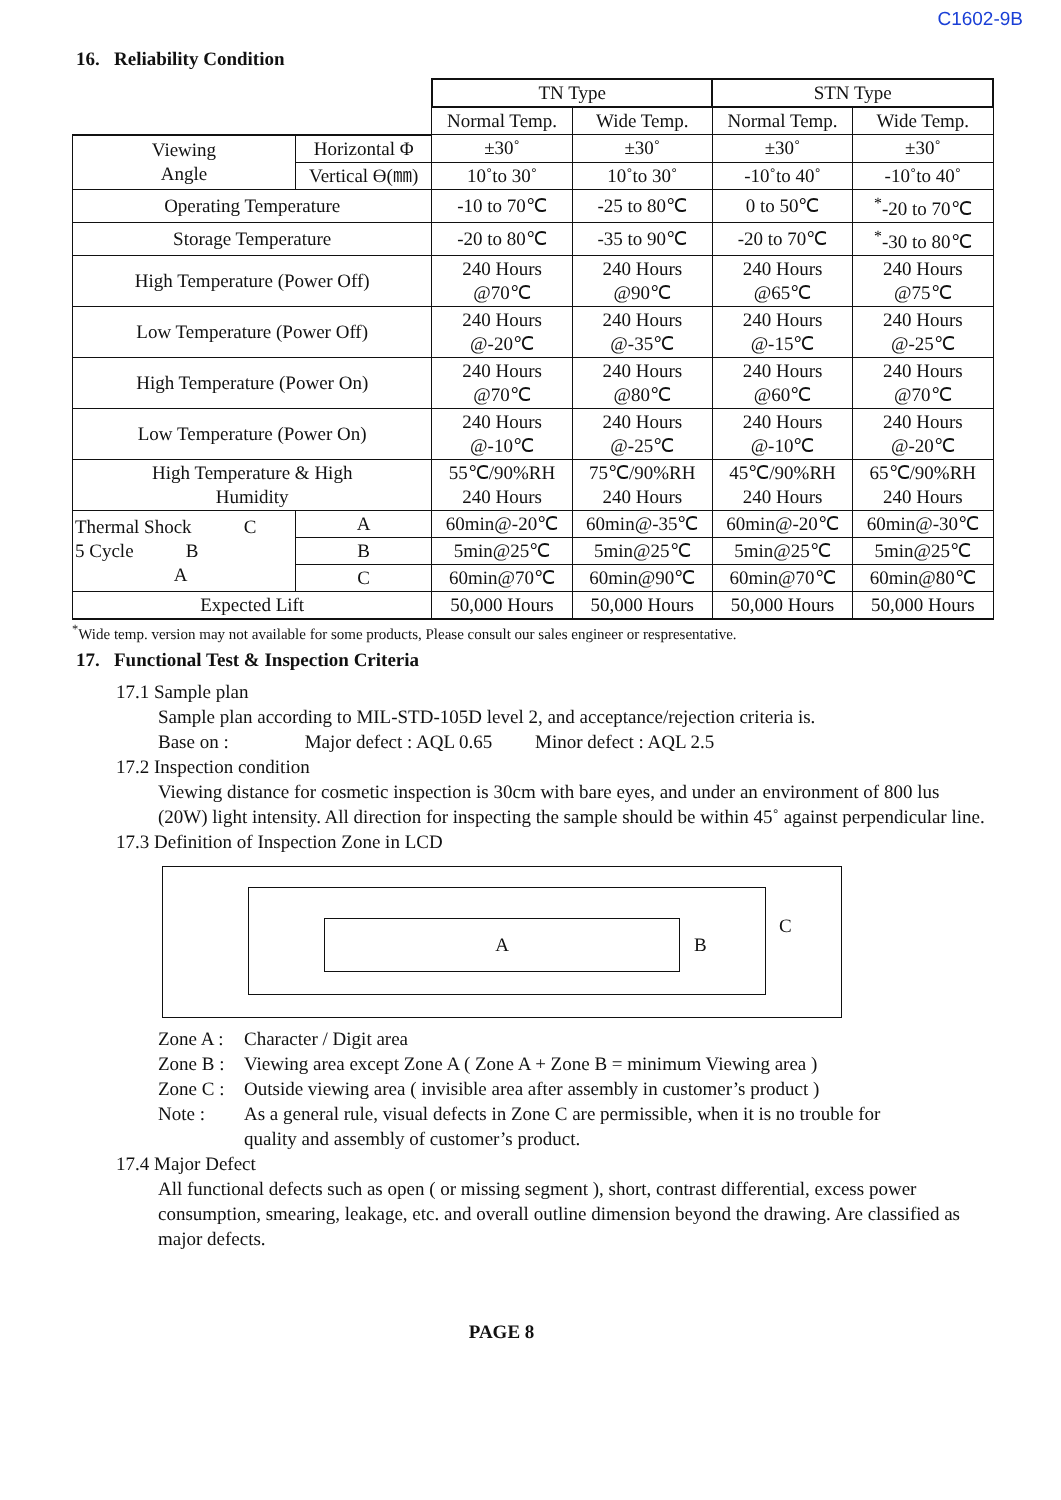C1602-9B
16. Reliability Condition
| | | | TN Type | | STN Type | |
| | | | Normal Temp. | Wide Temp. | Normal Temp. | Wide Temp. |
| Viewing Angle | Horizontal Φ | | ±30˚ | ±30˚ | ±30˚ | ±30˚ |
| | Vertical ϴ(㎜) | | 10˚to 30˚ | 10˚to 30˚ | -10˚to 40˚ | -10˚to 40˚ |
| Operating Temperature | | | -10 to 70℃ | -25 to 80℃ | 0 to 50℃ | <sup>*</sup>-20 to 70℃ |
| Storage Temperature | | | -20 to 80℃ | -35 to 90℃ | -20 to 70℃ | <sup>*</sup>-30 to 80℃ |
| High Temperature (Power Off) | | | 240 Hours @70℃ | 240 Hours @90℃ | 240 Hours @65℃ | 240 Hours @75℃ |
| Low Temperature (Power Off) | | | 240 Hours @-20℃ | 240 Hours @-35℃ | 240 Hours @-15℃ | 240 Hours @-25℃ |
| High Temperature (Power On) | | | 240 Hours @70℃ | 240 Hours @80℃ | 240 Hours @60℃ | 240 Hours @70℃ |
| Low Temperature (Power On) | | | 240 Hours @-10℃ | 240 Hours @-25℃ | 240 Hours @-10℃ | 240 Hours @-20℃ |
| High Temperature & High Humidity | | | 55℃/90%RH 240 Hours | 75℃/90%RH 240 Hours | 45℃/90%RH 240 Hours | 65℃/90%RH 240 Hours |
| Thermal Shock C 5 Cycle B A | | A | 60min@-20℃ | 60min@-35℃ | 60min@-20℃ | 60min@-30℃ |
| | | B | 5min@25℃ | 5min@25℃ | 5min@25℃ | 5min@25℃ |
| | | C | 60min@70℃ | 60min@90℃ | 60min@70℃ | 60min@80℃ |
| Expected Lift | | | 50,000 Hours | 50,000 Hours | 50,000 Hours | 50,000 Hours |
<sup>*</sup> Wide temp. version may not available for some products, Please consult our sales engineer or respresentative.
17. Functional Test & Inspection Criteria
17.1 Sample plan
Sample plan according to MIL-STD-105D level 2, and acceptance/rejection criteria is.
Base on : Major defect : AQL 0.65 Minor defect : AQL 2.5
17.2 Inspection condition
Viewing distance for cosmetic inspection is 30cm with bare eyes, and under an environment of 800 lus (20W) light intensity. All direction for inspecting the sample should be within 45˚ against perpendicular line.
17.3 Definition of Inspection Zone in LCD
A
B
C
| Zone A : | Character / Digit area |
| Zone B : | Viewing area except Zone A ( Zone A + Zone B = minimum Viewing area ) |
| Zone C : | Outside viewing area ( invisible area after assembly in customer’s product ) |
| Note : | As a general rule, visual defects in Zone C are permissible, when it is no trouble for quality and assembly of customer’s product. |
17.4 Major Defect
All functional defects such as open ( or missing segment ), short, contrast differential, excess power consumption, smearing, leakage, etc. and overall outline dimension beyond the drawing. Are classified as major defects.
PAGE 8